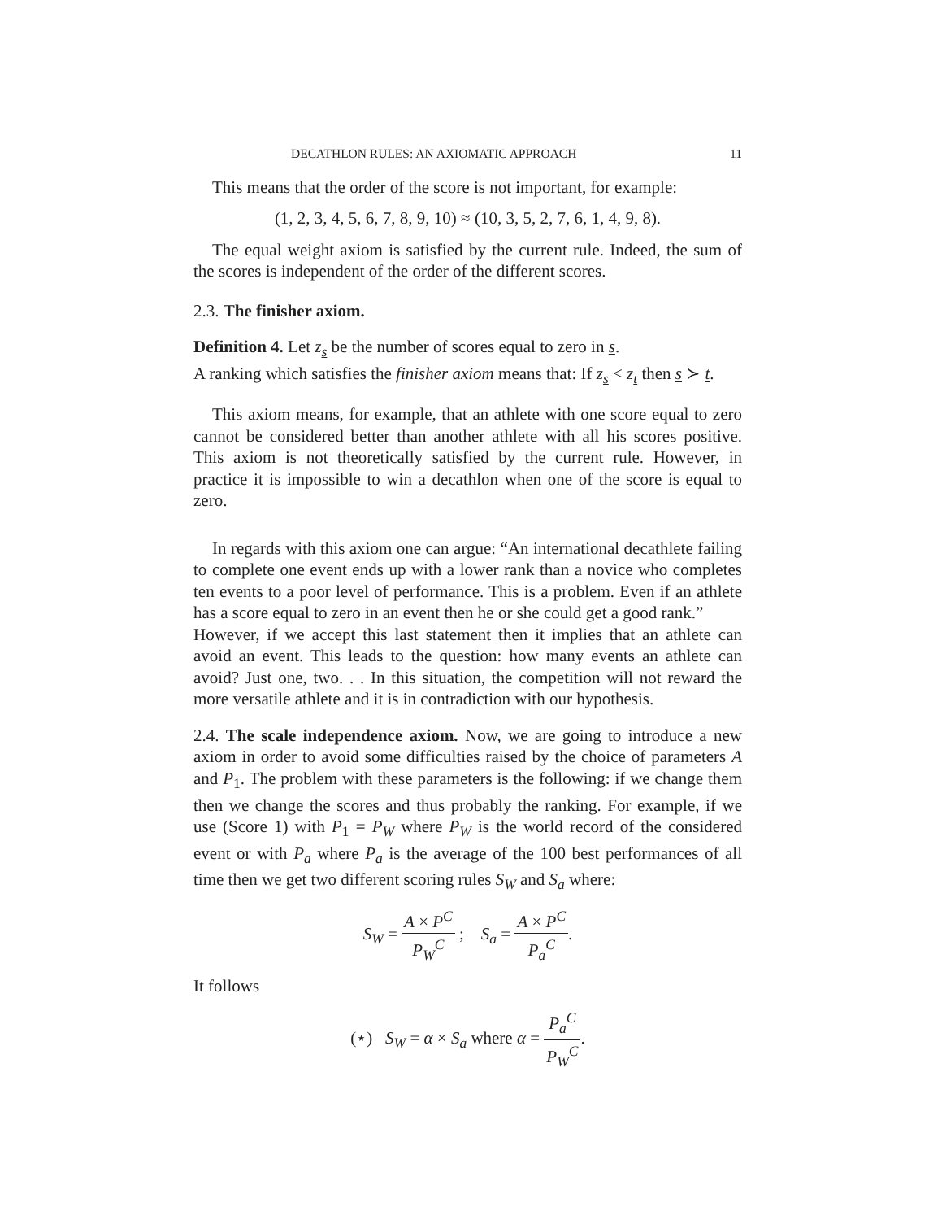DECATHLON RULES: AN AXIOMATIC APPROACH 11
This means that the order of the score is not important, for example:
(1, 2, 3, 4, 5, 6, 7, 8, 9, 10) ≈ (10, 3, 5, 2, 7, 6, 1, 4, 9, 8).
The equal weight axiom is satisfied by the current rule. Indeed, the sum of the scores is independent of the order of the different scores.
2.3. The finisher axiom.
Definition 4. Let z<sub>s</sub> be the number of scores equal to zero in s.
A ranking which satisfies the finisher axiom means that: If z<sub>s</sub> < z<sub>t</sub> then s ≻ t.
This axiom means, for example, that an athlete with one score equal to zero cannot be considered better than another athlete with all his scores positive. This axiom is not theoretically satisfied by the current rule. However, in practice it is impossible to win a decathlon when one of the score is equal to zero.
In regards with this axiom one can argue: “An international decathlete failing to complete one event ends up with a lower rank than a novice who completes ten events to a poor level of performance. This is a problem. Even if an athlete has a score equal to zero in an event then he or she could get a good rank.”
However, if we accept this last statement then it implies that an athlete can avoid an event. This leads to the question: how many events an athlete can avoid? Just one, two. . . In this situation, the competition will not reward the more versatile athlete and it is in contradiction with our hypothesis.
2.4. The scale independence axiom. Now, we are going to introduce a new axiom in order to avoid some difficulties raised by the choice of parameters A and P<sub>1</sub>. The problem with these parameters is the following: if we change them then we change the scores and thus probably the ranking. For example, if we use (Score 1) with P<sub>1</sub> = P<sub>W</sub> where P<sub>W</sub> is the world record of the considered event or with P<sub>a</sub> where P<sub>a</sub> is the average of the 100 best performances of all time then we get two different scoring rules S<sub>W</sub> and S<sub>a</sub> where:
S<sub>W</sub> = A × P<sup>C</sup> P<sub>W</sub><sup>C</sup> ; S<sub>a</sub> = A × P<sup>C</sup> P<sub>a</sub><sup>C</sup>.
It follows
(⋆) S<sub>W</sub> = α × S<sub>a</sub> where α = P<sub>a</sub><sup>C</sup> P<sub>W</sub><sup>C</sup>.